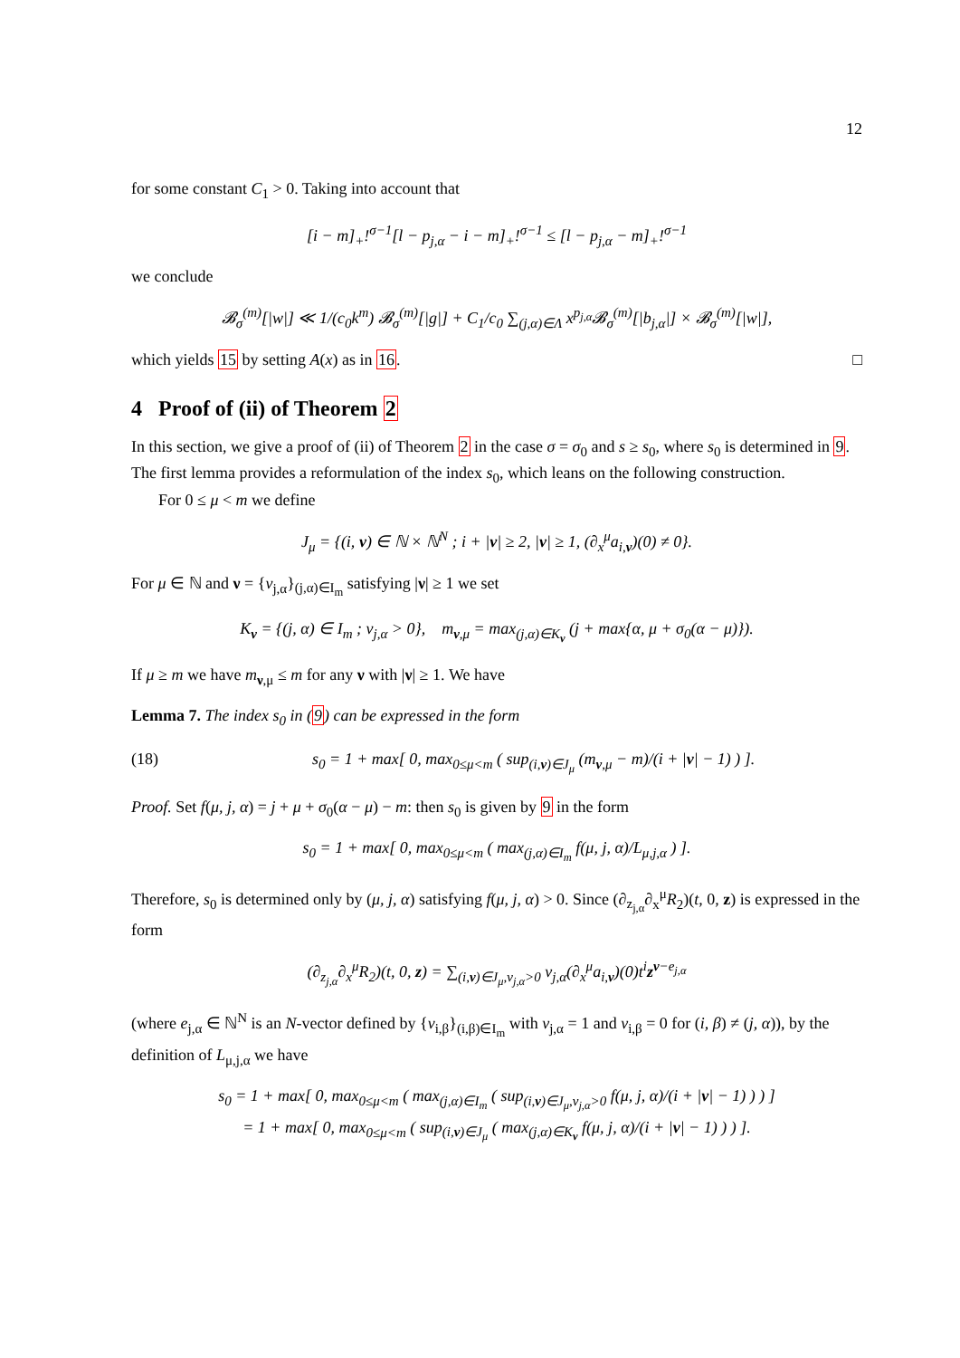12
for some constant C<sub>1</sub> > 0. Taking into account that
[i − m]<sub>+</sub>!<sup>σ−1</sup>[l − p<sub>j,α</sub> − i − m]<sub>+</sub>!<sup>σ−1</sup> ≤ [l − p<sub>j,α</sub> − m]<sub>+</sub>!<sup>σ−1</sup>
we conclude
𝓑<sub>σ</sub><sup>(m)</sup>[|w|] ≪ 1/(c<sub>0</sub>k<sup>m</sup>) 𝓑<sub>σ</sub><sup>(m)</sup>[|g|] + C<sub>1</sub>/c<sub>0</sub> ∑<sub>(j,α)∈Λ</sub> x<sup>p<sub>j,α</sub></sup>𝓑<sub>σ</sub><sup>(m)</sup>[|b<sub>j,α</sub>|] × 𝓑<sub>σ</sub><sup>(m)</sup>[|w|],
which yields 15 by setting A(x) as in 16. □
4 Proof of (ii) of Theorem 2
In this section, we give a proof of (ii) of Theorem 2 in the case σ = σ<sub>0</sub> and s ≥ s<sub>0</sub>, where s<sub>0</sub> is determined in 9. The first lemma provides a reformulation of the index s<sub>0</sub>, which leans on the following construction.
For 0 ≤ μ < m we define
J<sub>μ</sub> = {(i, ν) ∈ ℕ × ℕ<sup>N</sup> ; i + |ν| ≥ 2, |ν| ≥ 1, (∂<sub>x</sub><sup>μ</sup>a<sub>i,ν</sub>)(0) ≠ 0}.
For μ ∈ ℕ and ν = {ν<sub>j,α</sub>}<sub>(j,α)∈I<sub>m</sub></sub> satisfying |ν| ≥ 1 we set
K<sub>ν</sub> = {(j, α) ∈ I<sub>m</sub> ; ν<sub>j,α</sub> > 0}, m<sub>ν,μ</sub> = max<sub>(j,α)∈K<sub>ν</sub></sub> (j + max{α, μ + σ<sub>0</sub>(α − μ)}).
If μ ≥ m we have m<sub>ν,μ</sub> ≤ m for any ν with |ν| ≥ 1. We have
Lemma 7. The index s<sub>0</sub> in (9) can be expressed in the form
(18) s<sub>0</sub> = 1 + max[ 0, max<sub>0≤μ<m</sub> ( sup<sub>(i,ν)∈J<sub>μ</sub></sub> (m<sub>ν,μ</sub> − m)/(i + |ν| − 1) ) ].
Proof. Set f(μ, j, α) = j + μ + σ<sub>0</sub>(α − μ) − m: then s<sub>0</sub> is given by 9 in the form
s<sub>0</sub> = 1 + max[ 0, max<sub>0≤μ<m</sub> ( max<sub>(j,α)∈I<sub>m</sub></sub> f(μ, j, α)/L<sub>μ,j,α</sub> ) ].
Therefore, s<sub>0</sub> is determined only by (μ, j, α) satisfying f(μ, j, α) > 0. Since (∂<sub>z<sub>j,α</sub></sub>∂<sub>x</sub><sup>μ</sup>R<sub>2</sub>)(t, 0, z) is expressed in the form
(∂<sub>z<sub>j,α</sub></sub>∂<sub>x</sub><sup>μ</sup>R<sub>2</sub>)(t, 0, z) = ∑<sub>(i,ν)∈J<sub>μ</sub>,ν<sub>j,α</sub>>0</sub> ν<sub>j,α</sub>(∂<sub>x</sub><sup>μ</sup>a<sub>i,ν</sub>)(0)t<sup>i</sup>z<sup>ν−e<sub>j,α</sub></sup>
(where e<sub>j,α</sub> ∈ ℕ<sup>N</sup> is an N-vector defined by {ν<sub>i,β</sub>}<sub>(i,β)∈I<sub>m</sub></sub> with ν<sub>j,α</sub> = 1 and ν<sub>i,β</sub> = 0 for (i, β) ≠ (j, α)), by the definition of L<sub>μ,j,α</sub> we have
s<sub>0</sub> = 1 + max[ 0, max<sub>0≤μ<m</sub> ( max<sub>(j,α)∈I<sub>m</sub></sub> ( sup<sub>(i,ν)∈J<sub>μ</sub>,ν<sub>j,α</sub>>0</sub> f(μ, j, α)/(i + |ν| − 1) ) ) ]
= 1 + max[ 0, max<sub>0≤μ<m</sub> ( sup<sub>(i,ν)∈J<sub>μ</sub></sub> ( max<sub>(j,α)∈K<sub>ν</sub></sub> f(μ, j, α)/(i + |ν| − 1) ) ) ].